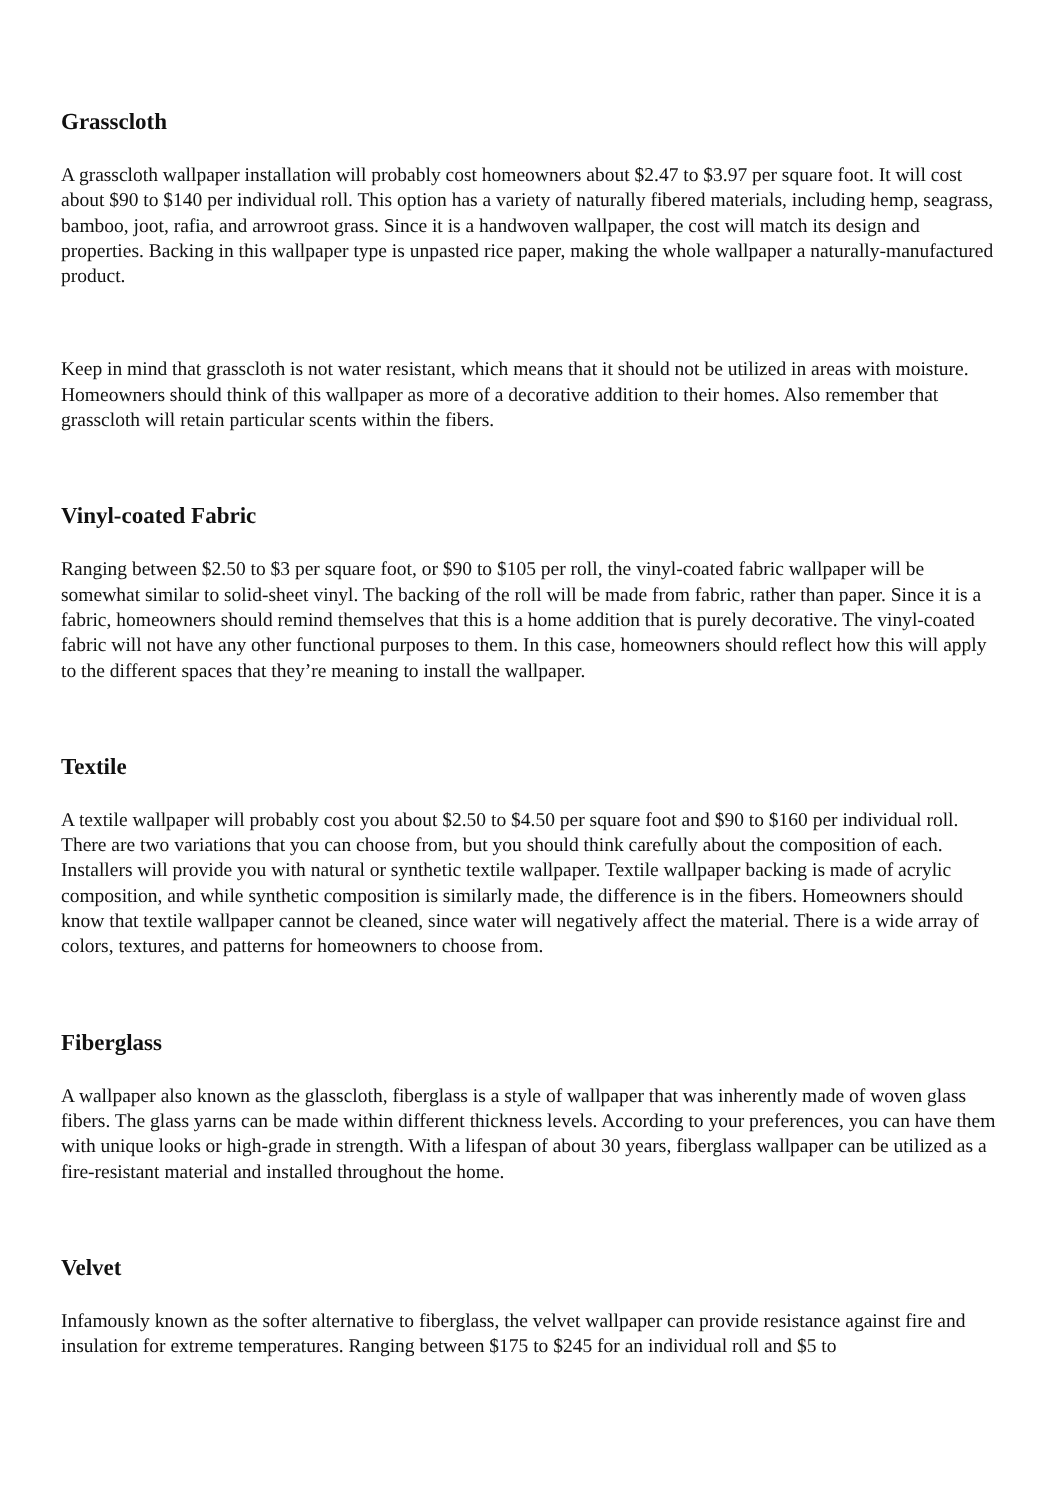Grasscloth
A grasscloth wallpaper installation will probably cost homeowners about $2.47 to $3.97 per square foot. It will cost about $90 to $140 per individual roll. This option has a variety of naturally fibered materials, including hemp, seagrass, bamboo, joot, rafia, and arrowroot grass. Since it is a handwoven wallpaper, the cost will match its design and properties. Backing in this wallpaper type is unpasted rice paper, making the whole wallpaper a naturally-manufactured product.
Keep in mind that grasscloth is not water resistant, which means that it should not be utilized in areas with moisture. Homeowners should think of this wallpaper as more of a decorative addition to their homes. Also remember that grasscloth will retain particular scents within the fibers.
Vinyl-coated Fabric
Ranging between $2.50 to $3 per square foot, or $90 to $105 per roll, the vinyl-coated fabric wallpaper will be somewhat similar to solid-sheet vinyl. The backing of the roll will be made from fabric, rather than paper. Since it is a fabric, homeowners should remind themselves that this is a home addition that is purely decorative. The vinyl-coated fabric will not have any other functional purposes to them. In this case, homeowners should reflect how this will apply to the different spaces that they’re meaning to install the wallpaper.
Textile
A textile wallpaper will probably cost you about $2.50 to $4.50 per square foot and $90 to $160 per individual roll. There are two variations that you can choose from, but you should think carefully about the composition of each. Installers will provide you with natural or synthetic textile wallpaper. Textile wallpaper backing is made of acrylic composition, and while synthetic composition is similarly made, the difference is in the fibers. Homeowners should know that textile wallpaper cannot be cleaned, since water will negatively affect the material. There is a wide array of colors, textures, and patterns for homeowners to choose from.
Fiberglass
A wallpaper also known as the glasscloth, fiberglass is a style of wallpaper that was inherently made of woven glass fibers. The glass yarns can be made within different thickness levels. According to your preferences, you can have them with unique looks or high-grade in strength. With a lifespan of about 30 years, fiberglass wallpaper can be utilized as a fire-resistant material and installed throughout the home.
Velvet
Infamously known as the softer alternative to fiberglass, the velvet wallpaper can provide resistance against fire and insulation for extreme temperatures. Ranging between $175 to $245 for an individual roll and $5 to